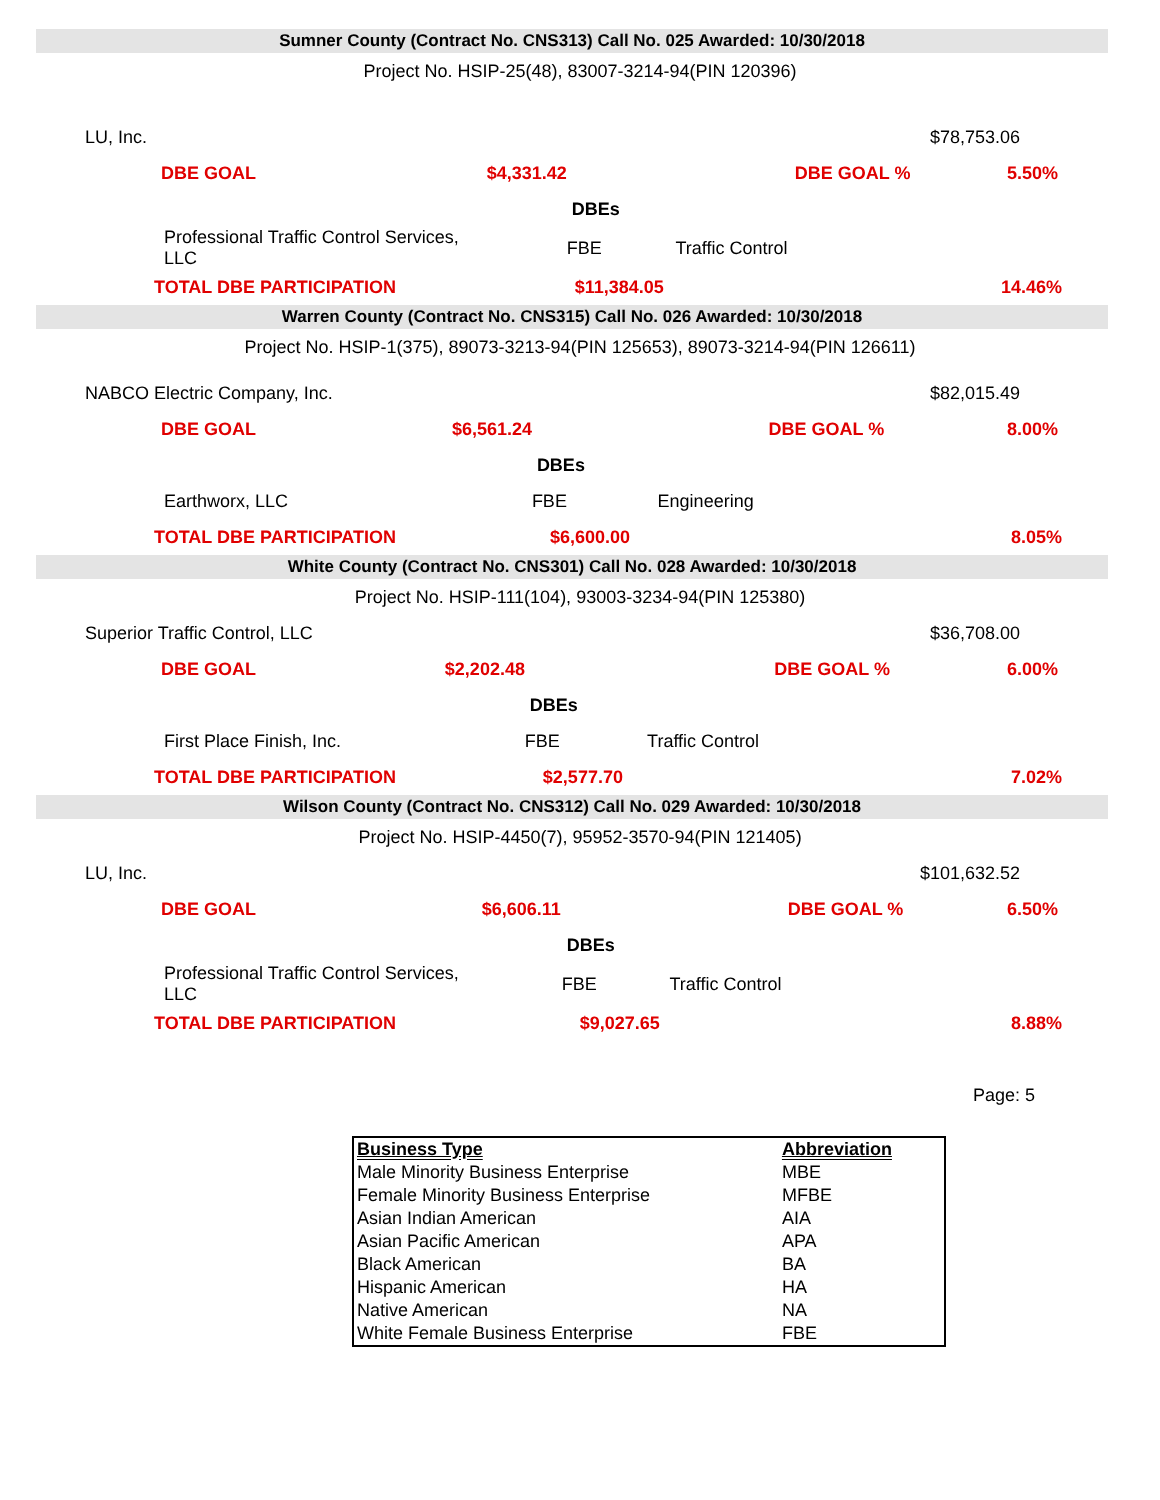Sumner County (Contract No. CNS313) Call No. 025 Awarded: 10/30/2018
Project No. HSIP-25(48), 83007-3214-94(PIN 120396)
| LU, Inc. | | | | $78,753.06 |
| DBE GOAL | $4,331.42 | | DBE GOAL % | 5.50% |
| | DBEs | | | |
| Professional Traffic Control Services, LLC | FBE | Traffic Control | | |
| TOTAL DBE PARTICIPATION | $11,384.05 | | | 14.46% |
Warren County (Contract No. CNS315) Call No. 026 Awarded: 10/30/2018
Project No. HSIP-1(375), 89073-3213-94(PIN 125653), 89073-3214-94(PIN 126611)
| NABCO Electric Company, Inc. | | | | $82,015.49 |
| DBE GOAL | $6,561.24 | | DBE GOAL % | 8.00% |
| | DBEs | | | |
| Earthworx, LLC | FBE | Engineering | | |
| TOTAL DBE PARTICIPATION | $6,600.00 | | | 8.05% |
White County (Contract No. CNS301) Call No. 028 Awarded: 10/30/2018
Project No. HSIP-111(104), 93003-3234-94(PIN 125380)
| Superior Traffic Control, LLC | | | | $36,708.00 |
| DBE GOAL | $2,202.48 | | DBE GOAL % | 6.00% |
| | DBEs | | | |
| First Place Finish, Inc. | FBE | Traffic Control | | |
| TOTAL DBE PARTICIPATION | $2,577.70 | | | 7.02% |
Wilson County (Contract No. CNS312) Call No. 029 Awarded: 10/30/2018
Project No. HSIP-4450(7), 95952-3570-94(PIN 121405)
| LU, Inc. | | | | $101,632.52 |
| DBE GOAL | $6,606.11 | | DBE GOAL % | 6.50% |
| | DBEs | | | |
| Professional Traffic Control Services, LLC | FBE | Traffic Control | | |
| TOTAL DBE PARTICIPATION | $9,027.65 | | | 8.88% |
Page: 5
| Business Type | Abbreviation |
| --- | --- |
| Male Minority Business Enterprise | MBE |
| Female Minority Business Enterprise | MFBE |
| Asian Indian American | AIA |
| Asian Pacific American | APA |
| Black American | BA |
| Hispanic American | HA |
| Native American | NA |
| White Female Business Enterprise | FBE |